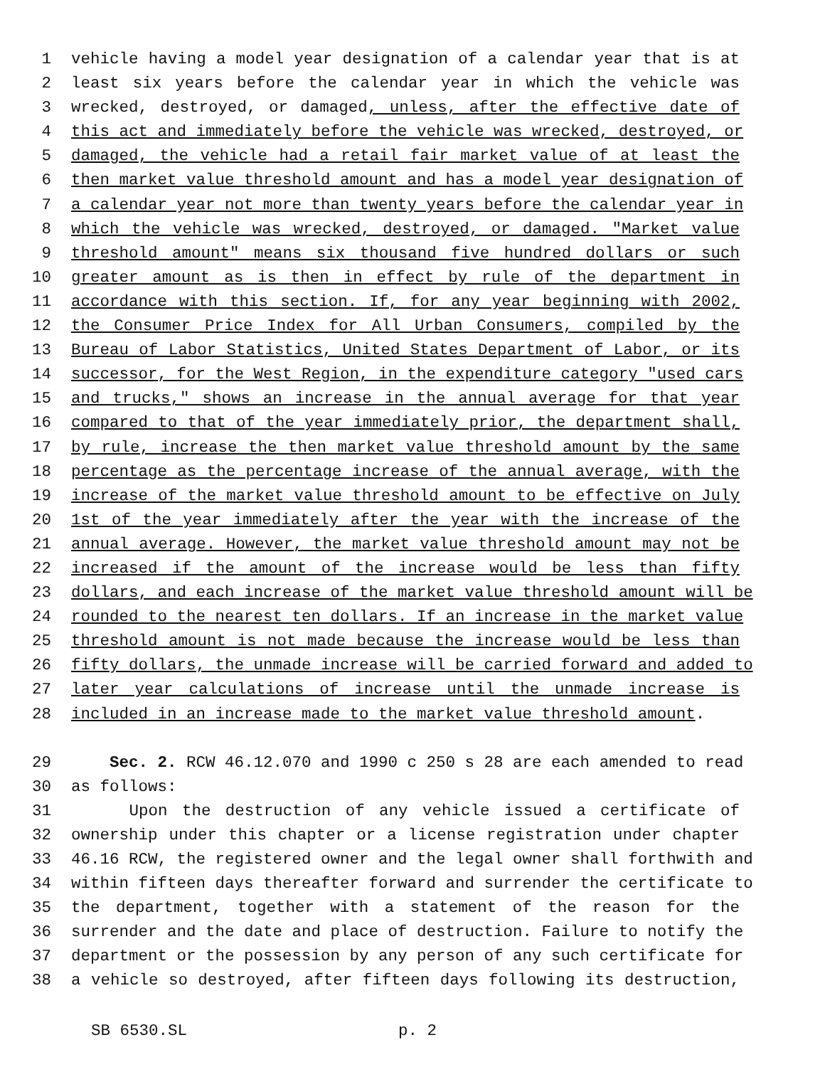1 vehicle having a model year designation of a calendar year that is at
2 least six years before the calendar year in which the vehicle was
3 wrecked, destroyed, or damaged, unless, after the effective date of
4 this act and immediately before the vehicle was wrecked, destroyed, or
5 damaged, the vehicle had a retail fair market value of at least the
6 then market value threshold amount and has a model year designation of
7 a calendar year not more than twenty years before the calendar year in
8 which the vehicle was wrecked, destroyed, or damaged. "Market value
9 threshold amount" means six thousand five hundred dollars or such
10 greater amount as is then in effect by rule of the department in
11 accordance with this section. If, for any year beginning with 2002,
12 the Consumer Price Index for All Urban Consumers, compiled by the
13 Bureau of Labor Statistics, United States Department of Labor, or its
14 successor, for the West Region, in the expenditure category "used cars
15 and trucks," shows an increase in the annual average for that year
16 compared to that of the year immediately prior, the department shall,
17 by rule, increase the then market value threshold amount by the same
18 percentage as the percentage increase of the annual average, with the
19 increase of the market value threshold amount to be effective on July
20 1st of the year immediately after the year with the increase of the
21 annual average. However, the market value threshold amount may not be
22 increased if the amount of the increase would be less than fifty
23 dollars, and each increase of the market value threshold amount will be
24 rounded to the nearest ten dollars. If an increase in the market value
25 threshold amount is not made because the increase would be less than
26 fifty dollars, the unmade increase will be carried forward and added to
27 later year calculations of increase until the unmade increase is
28 included in an increase made to the market value threshold amount.
29 Sec. 2. RCW 46.12.070 and 1990 c 250 s 28 are each amended to read
30 as follows:
31 Upon the destruction of any vehicle issued a certificate of
32 ownership under this chapter or a license registration under chapter
33 46.16 RCW, the registered owner and the legal owner shall forthwith and
34 within fifteen days thereafter forward and surrender the certificate to
35 the department, together with a statement of the reason for the
36 surrender and the date and place of destruction. Failure to notify the
37 department or the possession by any person of any such certificate for
38 a vehicle so destroyed, after fifteen days following its destruction,
SB 6530.SL p. 2